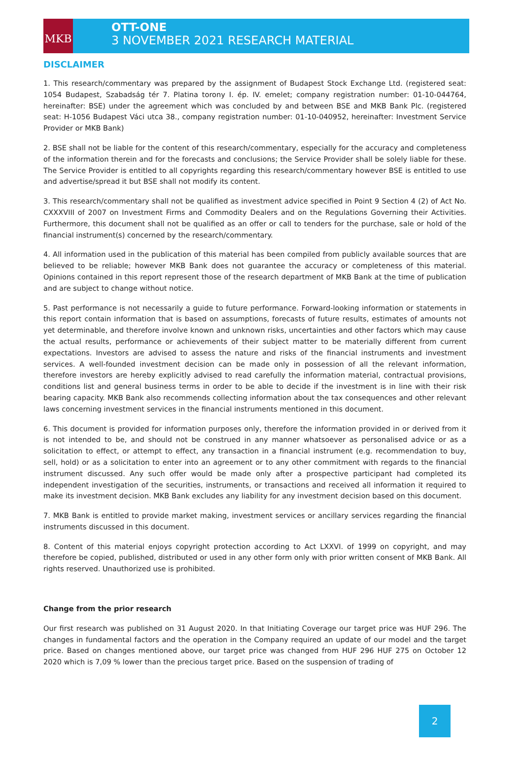MKB
OTT-ONE
3 NOVEMBER 2021 RESEARCH MATERIAL
DISCLAIMER
1. This research/commentary was prepared by the assignment of Budapest Stock Exchange Ltd. (registered seat: 1054 Budapest, Szabadság tér 7. Platina torony I. ép. IV. emelet; company registration number: 01-10-044764, hereinafter: BSE) under the agreement which was concluded by and between BSE and MKB Bank Plc. (registered seat: H-1056 Budapest Váci utca 38., company registration number: 01-10-040952, hereinafter: Investment Service Provider or MKB Bank)
2. BSE shall not be liable for the content of this research/commentary, especially for the accuracy and completeness of the information therein and for the forecasts and conclusions; the Service Provider shall be solely liable for these. The Service Provider is entitled to all copyrights regarding this research/commentary however BSE is entitled to use and advertise/spread it but BSE shall not modify its content.
3. This research/commentary shall not be qualified as investment advice specified in Point 9 Section 4 (2) of Act No. CXXXVIII of 2007 on Investment Firms and Commodity Dealers and on the Regulations Governing their Activities. Furthermore, this document shall not be qualified as an offer or call to tenders for the purchase, sale or hold of the financial instrument(s) concerned by the research/commentary.
4. All information used in the publication of this material has been compiled from publicly available sources that are believed to be reliable; however MKB Bank does not guarantee the accuracy or completeness of this material. Opinions contained in this report represent those of the research department of MKB Bank at the time of publication and are subject to change without notice.
5. Past performance is not necessarily a guide to future performance. Forward-looking information or statements in this report contain information that is based on assumptions, forecasts of future results, estimates of amounts not yet determinable, and therefore involve known and unknown risks, uncertainties and other factors which may cause the actual results, performance or achievements of their subject matter to be materially different from current expectations. Investors are advised to assess the nature and risks of the financial instruments and investment services. A well-founded investment decision can be made only in possession of all the relevant information, therefore investors are hereby explicitly advised to read carefully the information material, contractual provisions, conditions list and general business terms in order to be able to decide if the investment is in line with their risk bearing capacity. MKB Bank also recommends collecting information about the tax consequences and other relevant laws concerning investment services in the financial instruments mentioned in this document.
6. This document is provided for information purposes only, therefore the information provided in or derived from it is not intended to be, and should not be construed in any manner whatsoever as personalised advice or as a solicitation to effect, or attempt to effect, any transaction in a financial instrument (e.g. recommendation to buy, sell, hold) or as a solicitation to enter into an agreement or to any other commitment with regards to the financial instrument discussed. Any such offer would be made only after a prospective participant had completed its independent investigation of the securities, instruments, or transactions and received all information it required to make its investment decision. MKB Bank excludes any liability for any investment decision based on this document.
7. MKB Bank is entitled to provide market making, investment services or ancillary services regarding the financial instruments discussed in this document.
8. Content of this material enjoys copyright protection according to Act LXXVI. of 1999 on copyright, and may therefore be copied, published, distributed or used in any other form only with prior written consent of MKB Bank. All rights reserved. Unauthorized use is prohibited.
Change from the prior research
Our first research was published on 31 August 2020. In that Initiating Coverage our target price was HUF 296. The changes in fundamental factors and the operation in the Company required an update of our model and the target price. Based on changes mentioned above, our target price was changed from HUF 296 HUF 275 on October 12 2020 which is 7,09 % lower than the precious target price. Based on the suspension of trading of
2